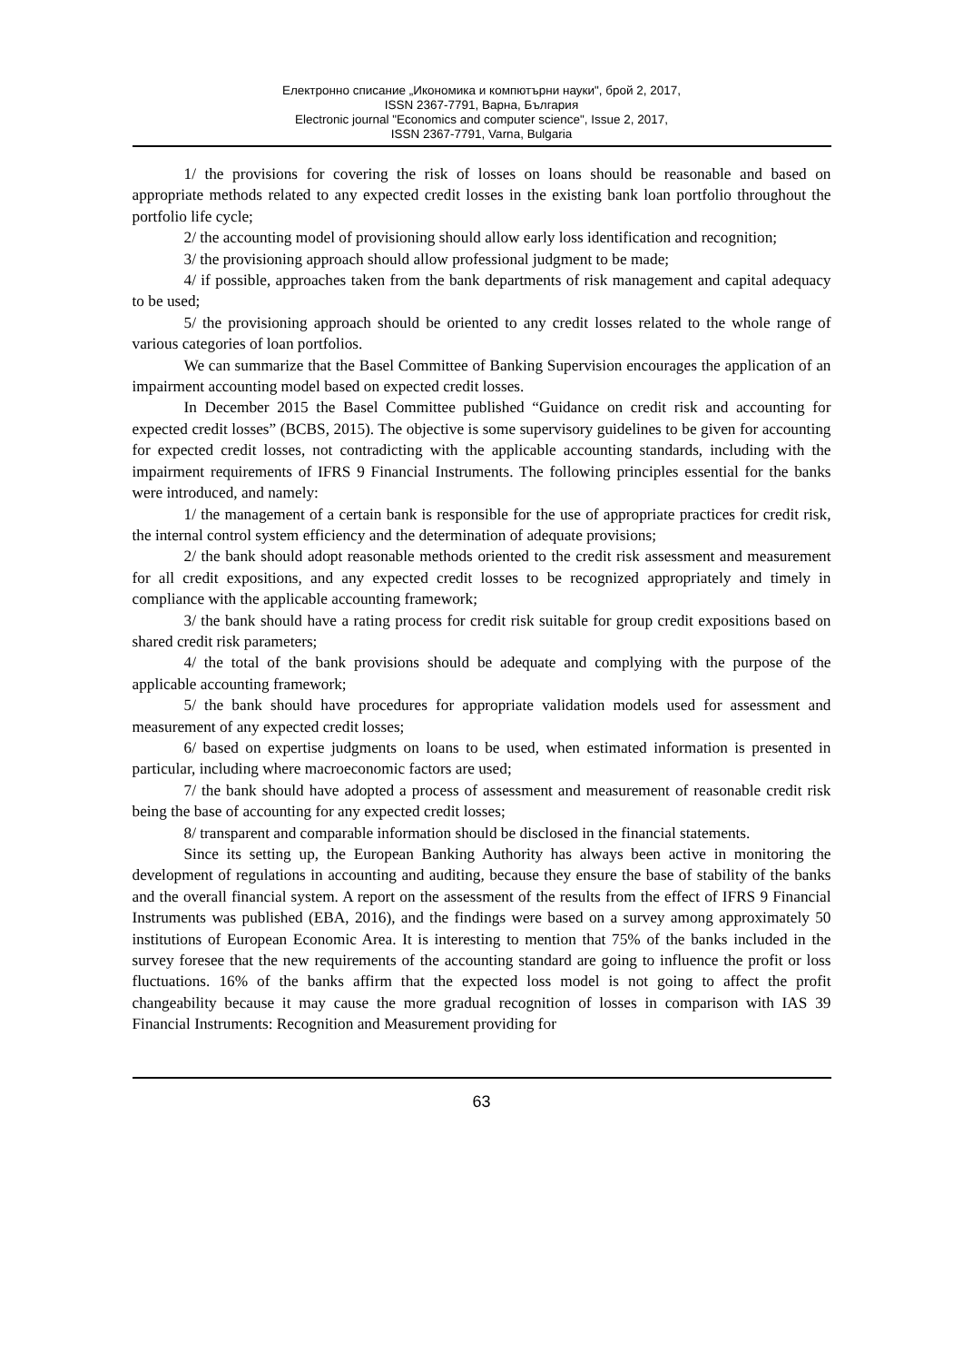Електронно списание „Икономика и компютърни науки", брой 2, 2017,
ISSN 2367-7791, Варна, България
Electronic journal "Economics and computer science", Issue 2, 2017,
ISSN 2367-7791, Varna, Bulgaria
1/ the provisions for covering the risk of losses on loans should be reasonable and based on appropriate methods related to any expected credit losses in the existing bank loan portfolio throughout the portfolio life cycle;
2/ the accounting model of provisioning should allow early loss identification and recognition;
3/ the provisioning approach should allow professional judgment to be made;
4/ if possible, approaches taken from the bank departments of risk management and capital adequacy to be used;
5/ the provisioning approach should be oriented to any credit losses related to the whole range of various categories of loan portfolios.
We can summarize that the Basel Committee of Banking Supervision encourages the application of an impairment accounting model based on expected credit losses.
In December 2015 the Basel Committee published “Guidance on credit risk and accounting for expected credit losses” (BCBS, 2015). The objective is some supervisory guidelines to be given for accounting for expected credit losses, not contradicting with the applicable accounting standards, including with the impairment requirements of IFRS 9 Financial Instruments. The following principles essential for the banks were introduced, and namely:
1/ the management of a certain bank is responsible for the use of appropriate practices for credit risk, the internal control system efficiency and the determination of adequate provisions;
2/ the bank should adopt reasonable methods oriented to the credit risk assessment and measurement for all credit expositions, and any expected credit losses to be recognized appropriately and timely in compliance with the applicable accounting framework;
3/ the bank should have a rating process for credit risk suitable for group credit expositions based on shared credit risk parameters;
4/ the total of the bank provisions should be adequate and complying with the purpose of the applicable accounting framework;
5/ the bank should have procedures for appropriate validation models used for assessment and measurement of any expected credit losses;
6/ based on expertise judgments on loans to be used, when estimated information is presented in particular, including where macroeconomic factors are used;
7/ the bank should have adopted a process of assessment and measurement of reasonable credit risk being the base of accounting for any expected credit losses;
8/ transparent and comparable information should be disclosed in the financial statements.
Since its setting up, the European Banking Authority has always been active in monitoring the development of regulations in accounting and auditing, because they ensure the base of stability of the banks and the overall financial system. A report on the assessment of the results from the effect of IFRS 9 Financial Instruments was published (EBA, 2016), and the findings were based on a survey among approximately 50 institutions of European Economic Area. It is interesting to mention that 75% of the banks included in the survey foresee that the new requirements of the accounting standard are going to influence the profit or loss fluctuations. 16% of the banks affirm that the expected loss model is not going to affect the profit changeability because it may cause the more gradual recognition of losses in comparison with IAS 39 Financial Instruments: Recognition and Measurement providing for
63